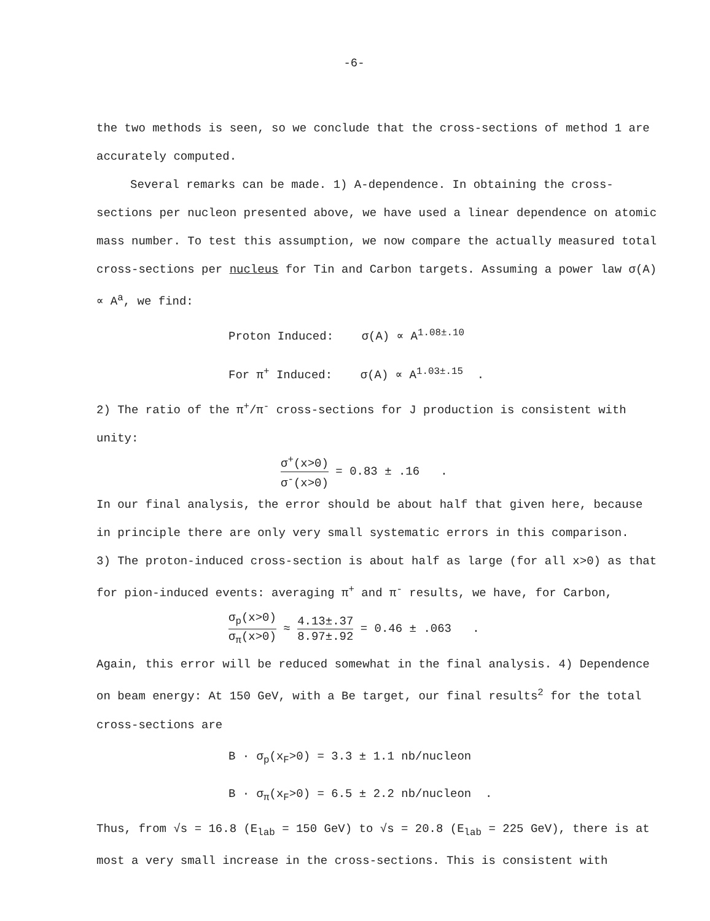-6-
the two methods is seen, so we conclude that the cross-sections of method 1 are accurately computed.
Several remarks can be made. 1) A-dependence. In obtaining the cross-sections per nucleon presented above, we have used a linear dependence on atomic mass number. To test this assumption, we now compare the actually measured total cross-sections per nucleus for Tin and Carbon targets. Assuming a power law σ(A) ∝ A<sup>a</sup>, we find:
Proton Induced: σ(A) ∝ A<sup>1.08±.10</sup>
For π<sup>+</sup> Induced: σ(A) ∝ A<sup>1.03±.15</sup> .
2) The ratio of the π<sup>+</sup>/π<sup>-</sup> cross-sections for J production is consistent with unity:
σ<sup>+</sup>(x>0) σ<sup>-</sup>(x>0) = 0.83 ± .16 .
In our final analysis, the error should be about half that given here, because in principle there are only very small systematic errors in this comparison.
3) The proton-induced cross-section is about half as large (for all x>0) as that for pion-induced events: averaging π<sup>+</sup> and π<sup>-</sup> results, we have, for Carbon,
σ<sub>p</sub>(x>0) σ<sub>π</sub>(x>0) ≈ 4.13±.37 8.97±.92 = 0.46 ± .063 .
Again, this error will be reduced somewhat in the final analysis. 4) Dependence on beam energy: At 150 GeV, with a Be target, our final results<sup>2</sup> for the total cross-sections are
B · σ<sub>p</sub>(x<sub>F</sub>>0) = 3.3 ± 1.1 nb/nucleon
B · σ<sub>π</sub>(x<sub>F</sub>>0) = 6.5 ± 2.2 nb/nucleon .
Thus, from √s = 16.8 (E<sub>lab</sub> = 150 GeV) to √s = 20.8 (E<sub>lab</sub> = 225 GeV), there is at most a very small increase in the cross-sections. This is consistent with